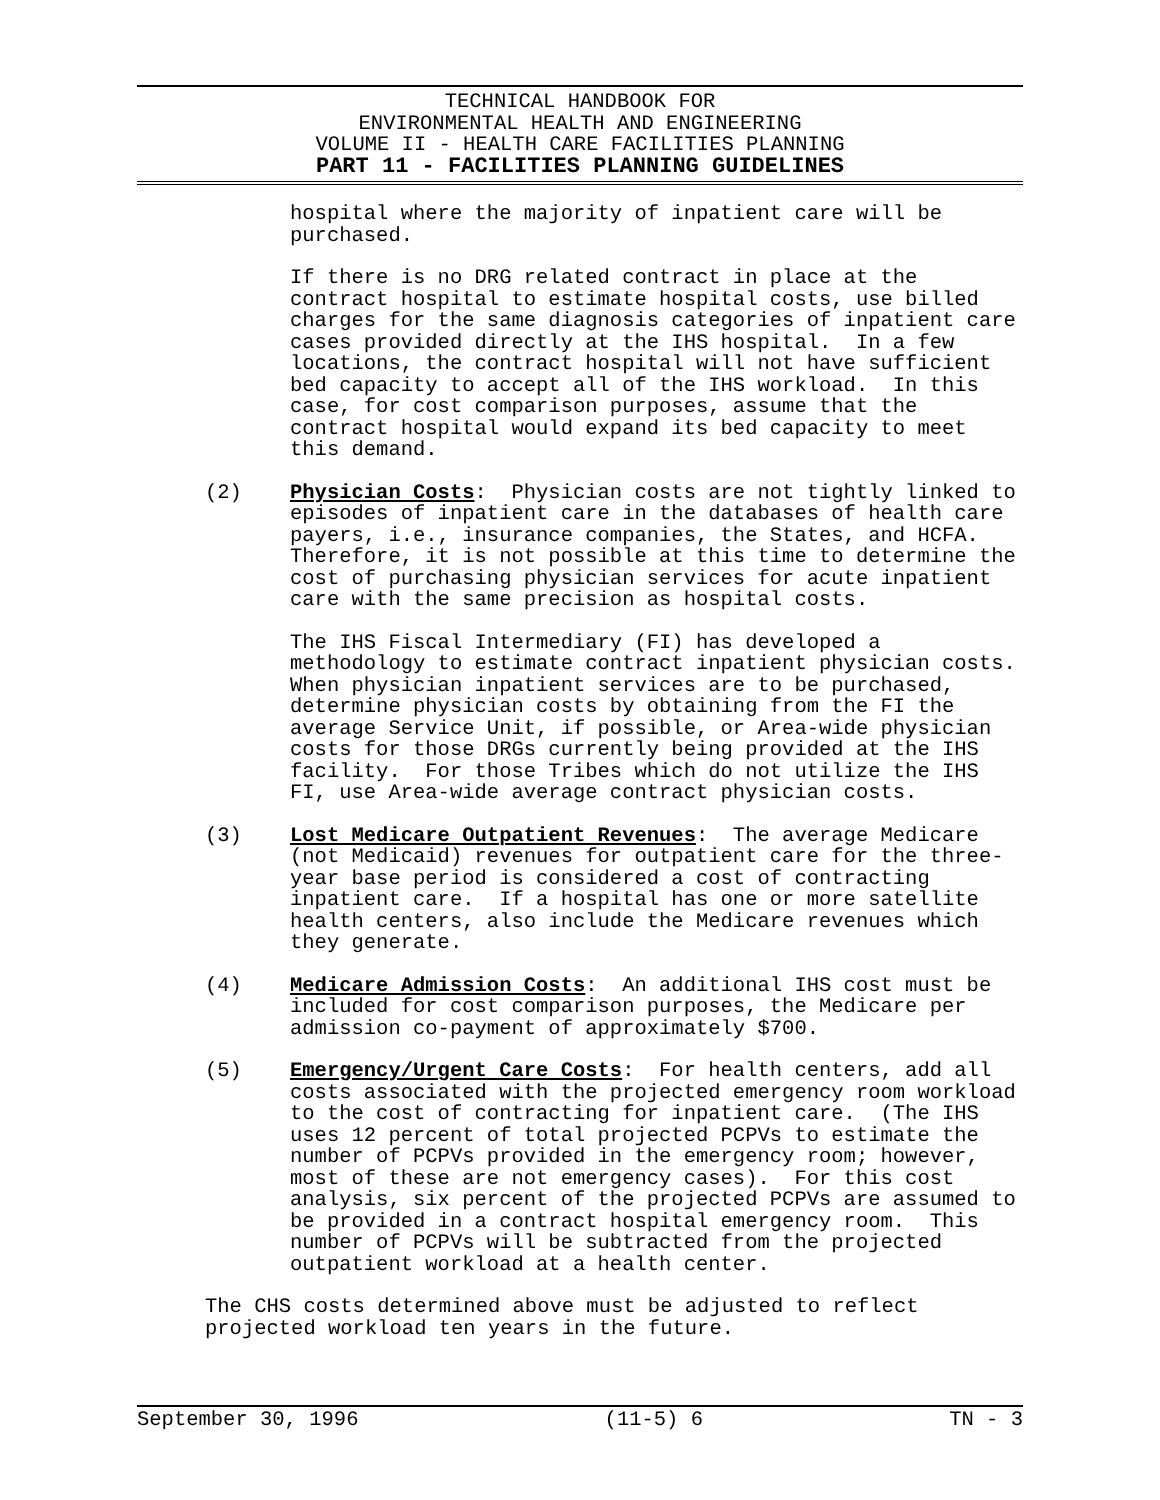TECHNICAL HANDBOOK FOR
ENVIRONMENTAL HEALTH AND ENGINEERING
VOLUME II - HEALTH CARE FACILITIES PLANNING
PART 11 - FACILITIES PLANNING GUIDELINES
hospital where the majority of inpatient care will be purchased.
If there is no DRG related contract in place at the contract hospital to estimate hospital costs, use billed charges for the same diagnosis categories of inpatient care cases provided directly at the IHS hospital. In a few locations, the contract hospital will not have sufficient bed capacity to accept all of the IHS workload. In this case, for cost comparison purposes, assume that the contract hospital would expand its bed capacity to meet this demand.
(2) Physician Costs: Physician costs are not tightly linked to episodes of inpatient care in the databases of health care payers, i.e., insurance companies, the States, and HCFA. Therefore, it is not possible at this time to determine the cost of purchasing physician services for acute inpatient care with the same precision as hospital costs.
The IHS Fiscal Intermediary (FI) has developed a methodology to estimate contract inpatient physician costs. When physician inpatient services are to be purchased, determine physician costs by obtaining from the FI the average Service Unit, if possible, or Area-wide physician costs for those DRGs currently being provided at the IHS facility. For those Tribes which do not utilize the IHS FI, use Area-wide average contract physician costs.
(3) Lost Medicare Outpatient Revenues: The average Medicare (not Medicaid) revenues for outpatient care for the three- year base period is considered a cost of contracting inpatient care. If a hospital has one or more satellite health centers, also include the Medicare revenues which they generate.
(4) Medicare Admission Costs: An additional IHS cost must be included for cost comparison purposes, the Medicare per admission co-payment of approximately $700.
(5) Emergency/Urgent Care Costs: For health centers, add all costs associated with the projected emergency room workload to the cost of contracting for inpatient care. (The IHS uses 12 percent of total projected PCPVs to estimate the number of PCPVs provided in the emergency room; however, most of these are not emergency cases). For this cost analysis, six percent of the projected PCPVs are assumed to be provided in a contract hospital emergency room. This number of PCPVs will be subtracted from the projected outpatient workload at a health center.
The CHS costs determined above must be adjusted to reflect projected workload ten years in the future.
September 30, 1996 (11-5) 6 TN - 3